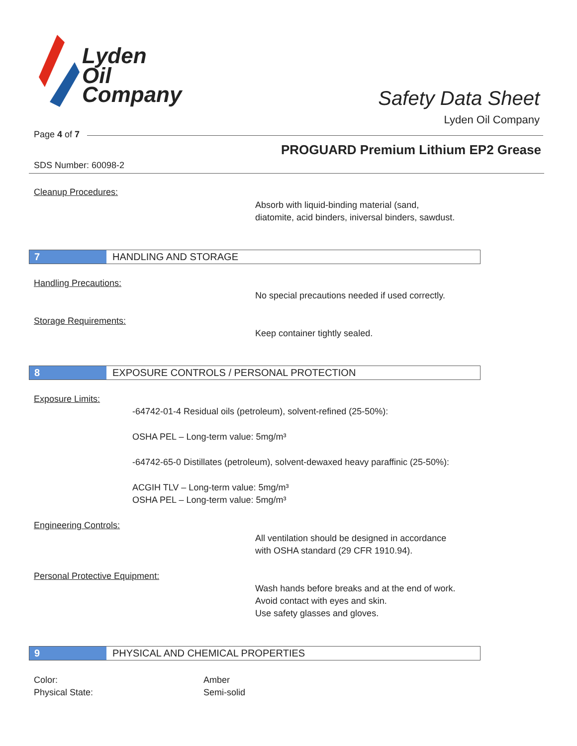Lyden
Oil
Company
Safety Data Sheet
Lyden Oil Company
Page 4 of 7
PROGUARD Premium Lithium EP2 Grease
SDS Number: 60098-2
Cleanup Procedures:
Absorb with liquid-binding material (sand,
diatomite, acid binders, iniversal binders, sawdust.
7 HANDLING AND STORAGE
Handling Precautions:
No special precautions needed if used correctly.
Storage Requirements:
Keep container tightly sealed.
8 EXPOSURE CONTROLS / PERSONAL PROTECTION
Exposure Limits:
-64742-01-4 Residual oils (petroleum), solvent-refined (25-50%):
OSHA PEL – Long-term value: 5mg/m³
-64742-65-0 Distillates (petroleum), solvent-dewaxed heavy paraffinic (25-50%):
ACGIH TLV – Long-term value: 5mg/m³
OSHA PEL – Long-term value: 5mg/m³
Engineering Controls:
All ventilation should be designed in accordance
with OSHA standard (29 CFR 1910.94).
Personal Protective Equipment:
Wash hands before breaks and at the end of work.
Avoid contact with eyes and skin.
Use safety glasses and gloves.
9 PHYSICAL AND CHEMICAL PROPERTIES
Color:
Physical State:
Amber
Semi-solid